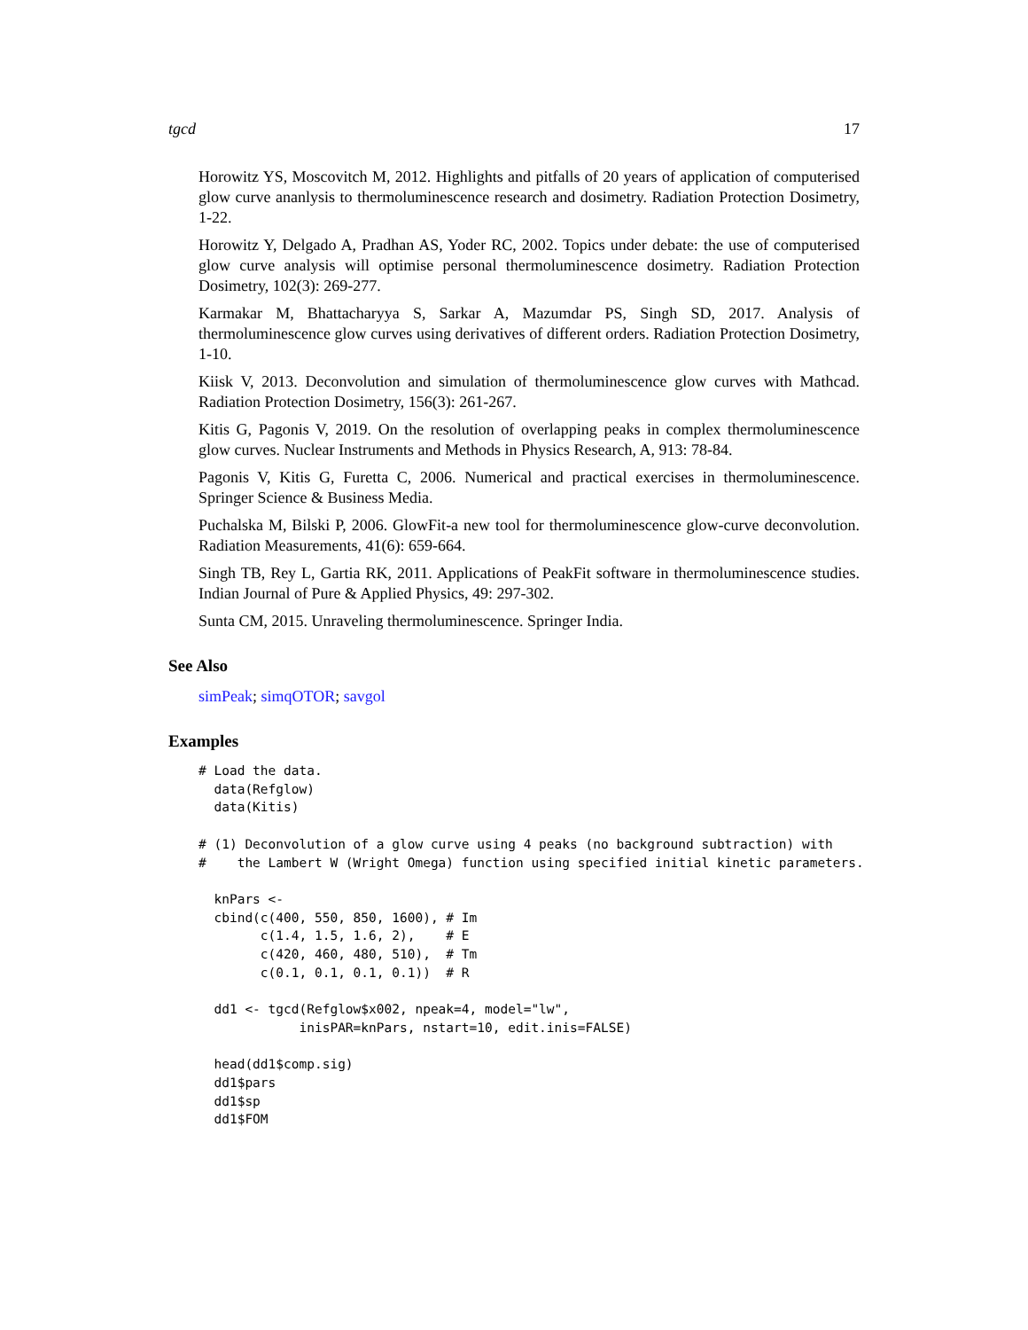tgcd 17
Horowitz YS, Moscovitch M, 2012. Highlights and pitfalls of 20 years of application of computerised glow curve ananlysis to thermoluminescence research and dosimetry. Radiation Protection Dosimetry, 1-22.
Horowitz Y, Delgado A, Pradhan AS, Yoder RC, 2002. Topics under debate: the use of computerised glow curve analysis will optimise personal thermoluminescence dosimetry. Radiation Protection Dosimetry, 102(3): 269-277.
Karmakar M, Bhattacharyya S, Sarkar A, Mazumdar PS, Singh SD, 2017. Analysis of thermoluminescence glow curves using derivatives of different orders. Radiation Protection Dosimetry, 1-10.
Kiisk V, 2013. Deconvolution and simulation of thermoluminescence glow curves with Mathcad. Radiation Protection Dosimetry, 156(3): 261-267.
Kitis G, Pagonis V, 2019. On the resolution of overlapping peaks in complex thermoluminescence glow curves. Nuclear Instruments and Methods in Physics Research, A, 913: 78-84.
Pagonis V, Kitis G, Furetta C, 2006. Numerical and practical exercises in thermoluminescence. Springer Science & Business Media.
Puchalska M, Bilski P, 2006. GlowFit-a new tool for thermoluminescence glow-curve deconvolution. Radiation Measurements, 41(6): 659-664.
Singh TB, Rey L, Gartia RK, 2011. Applications of PeakFit software in thermoluminescence studies. Indian Journal of Pure & Applied Physics, 49: 297-302.
Sunta CM, 2015. Unraveling thermoluminescence. Springer India.
See Also
simPeak; simqOTOR; savgol
Examples
# Load the data.
  data(Refglow)
  data(Kitis)

# (1) Deconvolution of a glow curve using 4 peaks (no background subtraction) with
#    the Lambert W (Wright Omega) function using specified initial kinetic parameters.

  knPars <-
  cbind(c(400, 550, 850, 1600), # Im
        c(1.4, 1.5, 1.6, 2),    # E
        c(420, 460, 480, 510),  # Tm
        c(0.1, 0.1, 0.1, 0.1))  # R

  dd1 <- tgcd(Refglow$x002, npeak=4, model="lw",
             inisPAR=knPars, nstart=10, edit.inis=FALSE)

  head(dd1$comp.sig)
  dd1$pars
  dd1$sp
  dd1$FOM